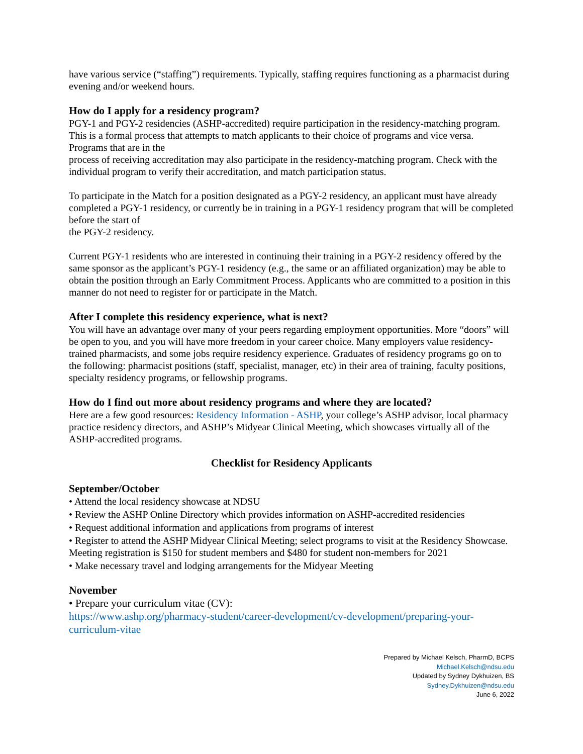have various service (“staffing”) requirements. Typically, staffing requires functioning as a pharmacist during evening and/or weekend hours.
How do I apply for a residency program?
PGY-1 and PGY-2 residencies (ASHP-accredited) require participation in the residency-matching program. This is a formal process that attempts to match applicants to their choice of programs and vice versa. Programs that are in the
process of receiving accreditation may also participate in the residency-matching program. Check with the individual program to verify their accreditation, and match participation status.
To participate in the Match for a position designated as a PGY-2 residency, an applicant must have already completed a PGY-1 residency, or currently be in training in a PGY-1 residency program that will be completed before the start of
the PGY-2 residency.
Current PGY-1 residents who are interested in continuing their training in a PGY-2 residency offered by the same sponsor as the applicant’s PGY-1 residency (e.g., the same or an affiliated organization) may be able to obtain the position through an Early Commitment Process. Applicants who are committed to a position in this manner do not need to register for or participate in the Match.
After I complete this residency experience, what is next?
You will have an advantage over many of your peers regarding employment opportunities. More “doors” will be open to you, and you will have more freedom in your career choice. Many employers value residency-trained pharmacists, and some jobs require residency experience. Graduates of residency programs go on to the following: pharmacist positions (staff, specialist, manager, etc) in their area of training, faculty positions, specialty residency programs, or fellowship programs.
How do I find out more about residency programs and where they are located?
Here are a few good resources: Residency Information - ASHP, your college’s ASHP advisor, local pharmacy practice residency directors, and ASHP’s Midyear Clinical Meeting, which showcases virtually all of the ASHP-accredited programs.
Checklist for Residency Applicants
September/October
• Attend the local residency showcase at NDSU
• Review the ASHP Online Directory which provides information on ASHP-accredited residencies
• Request additional information and applications from programs of interest
• Register to attend the ASHP Midyear Clinical Meeting; select programs to visit at the Residency Showcase. Meeting registration is $150 for student members and $480 for student non-members for 2021
• Make necessary travel and lodging arrangements for the Midyear Meeting
November
• Prepare your curriculum vitae (CV):
https://www.ashp.org/pharmacy-student/career-development/cv-development/preparing-your-curriculum-vitae
Prepared by Michael Kelsch, PharmD, BCPS
Michael.Kelsch@ndsu.edu
Updated by Sydney Dykhuizen, BS
Sydney.Dykhuizen@ndsu.edu
June 6, 2022